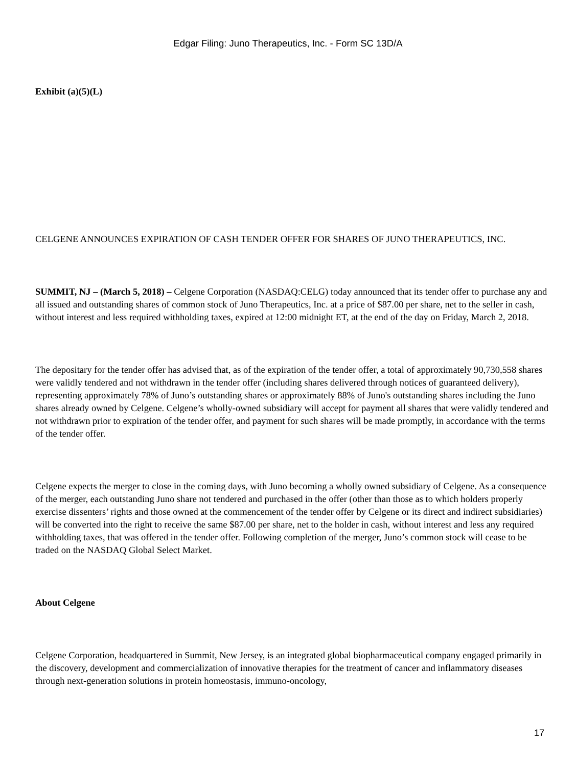Edgar Filing: Juno Therapeutics, Inc. - Form SC 13D/A
Exhibit (a)(5)(L)
CELGENE ANNOUNCES EXPIRATION OF CASH TENDER OFFER FOR SHARES OF JUNO THERAPEUTICS, INC.
SUMMIT, NJ – (March 5, 2018) – Celgene Corporation (NASDAQ:CELG) today announced that its tender offer to purchase any and all issued and outstanding shares of common stock of Juno Therapeutics, Inc. at a price of $87.00 per share, net to the seller in cash, without interest and less required withholding taxes, expired at 12:00 midnight ET, at the end of the day on Friday, March 2, 2018.
The depositary for the tender offer has advised that, as of the expiration of the tender offer, a total of approximately 90,730,558 shares were validly tendered and not withdrawn in the tender offer (including shares delivered through notices of guaranteed delivery), representing approximately 78% of Juno’s outstanding shares or approximately 88% of Juno's outstanding shares including the Juno shares already owned by Celgene. Celgene’s wholly-owned subsidiary will accept for payment all shares that were validly tendered and not withdrawn prior to expiration of the tender offer, and payment for such shares will be made promptly, in accordance with the terms of the tender offer.
Celgene expects the merger to close in the coming days, with Juno becoming a wholly owned subsidiary of Celgene. As a consequence of the merger, each outstanding Juno share not tendered and purchased in the offer (other than those as to which holders properly exercise dissenters’ rights and those owned at the commencement of the tender offer by Celgene or its direct and indirect subsidiaries) will be converted into the right to receive the same $87.00 per share, net to the holder in cash, without interest and less any required withholding taxes, that was offered in the tender offer. Following completion of the merger, Juno’s common stock will cease to be traded on the NASDAQ Global Select Market.
About Celgene
Celgene Corporation, headquartered in Summit, New Jersey, is an integrated global biopharmaceutical company engaged primarily in the discovery, development and commercialization of innovative therapies for the treatment of cancer and inflammatory diseases through next-generation solutions in protein homeostasis, immuno-oncology,
17